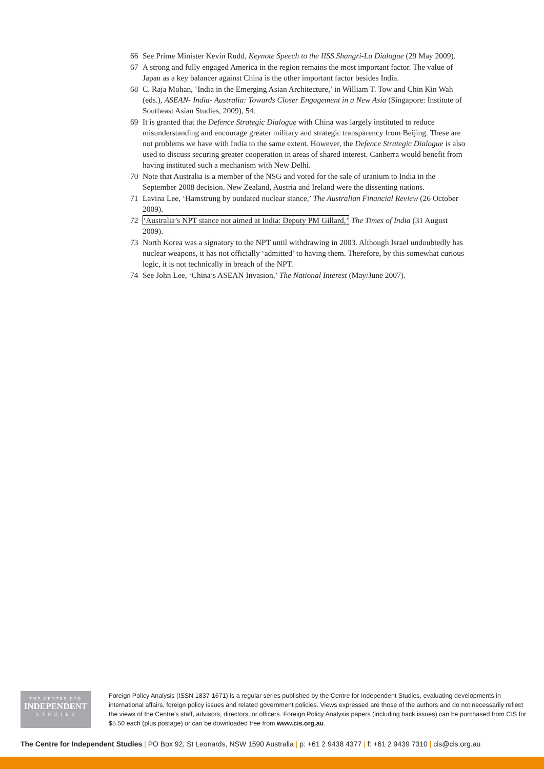66 See Prime Minister Kevin Rudd, Keynote Speech to the IISS Shangri-La Dialogue (29 May 2009).
67 A strong and fully engaged America in the region remains the most important factor. The value of Japan as a key balancer against China is the other important factor besides India.
68 C. Raja Mohan, ‘India in the Emerging Asian Architecture,’ in William T. Tow and Chin Kin Wah (eds.), ASEAN- India- Australia: Towards Closer Engagement in a New Asia (Singapore: Institute of Southeast Asian Studies, 2009), 54.
69 It is granted that the Defence Strategic Dialogue with China was largely instituted to reduce misunderstanding and encourage greater military and strategic transparency from Beijing. These are not problems we have with India to the same extent. However, the Defence Strategic Dialogue is also used to discuss securing greater cooperation in areas of shared interest. Canberra would benefit from having instituted such a mechanism with New Delhi.
70 Note that Australia is a member of the NSG and voted for the sale of uranium to India in the September 2008 decision. New Zealand, Austria and Ireland were the dissenting nations.
71 Lavina Lee, ‘Hamstrung by outdated nuclear stance,’ The Australian Financial Review (26 October 2009).
72 ‘Australia’s NPT stance not aimed at India: Deputy PM Gillard,’ The Times of India (31 August 2009).
73 North Korea was a signatory to the NPT until withdrawing in 2003. Although Israel undoubtedly has nuclear weapons, it has not officially ‘admitted’ to having them. Therefore, by this somewhat curious logic, it is not technically in breach of the NPT.
74 See John Lee, ‘China’s ASEAN Invasion,’ The National Interest (May/June 2007).
THE CENTRE FOR
INDEPENDENT
S T U D I E S
Foreign Policy Analysis (ISSN 1837-1671) is a regular series published by the Centre for Independent Studies, evaluating developments in international affairs, foreign policy issues and related government policies. Views expressed are those of the authors and do not necessarily reflect the views of the Centre’s staff, advisors, directors, or officers. Foreign Policy Analysis papers (including back issues) can be purchased from CIS for $5.50 each (plus postage) or can be downloaded free from www.cis.org.au.
The Centre for Independent Studies | PO Box 92, St Leonards, NSW 1590 Australia | p: +61 2 9438 4377 | f: +61 2 9439 7310 | cis@cis.org.au